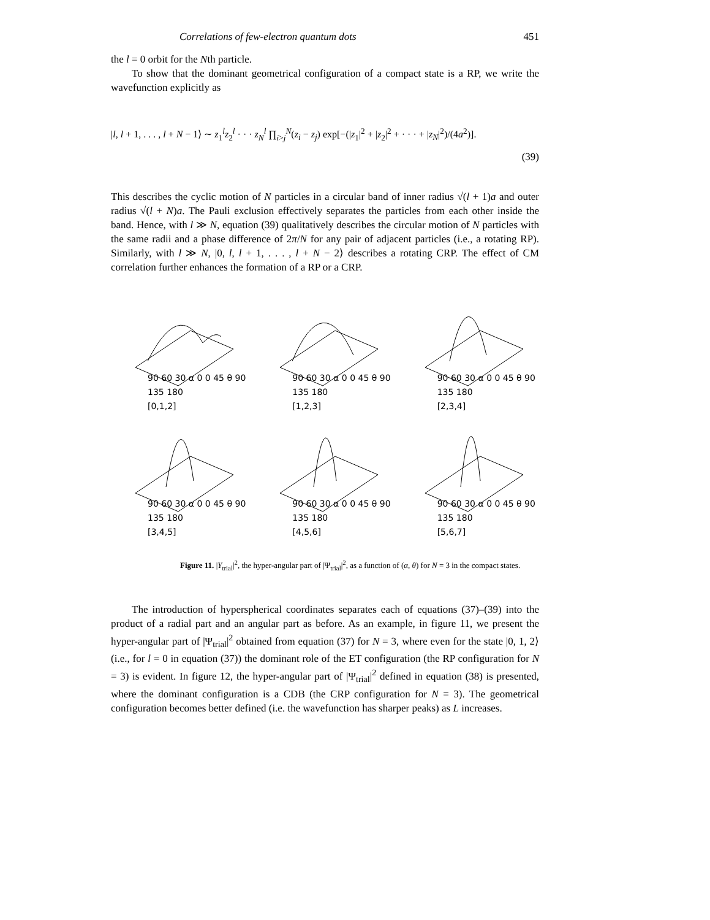Correlations of few-electron quantum dots 451
the l = 0 orbit for the Nth particle.
To show that the dominant geometrical configuration of a compact state is a RP, we write the wavefunction explicitly as
|l, l + 1, . . . , l + N − 1⟩ ∼ z<sub>1</sub><sup>l</sup>z<sub>2</sub><sup>l</sup> · · · z<sub>N</sub><sup>l</sup> ∏<sub>i>j</sub><sup>N</sup>(z<sub>i</sub> − z<sub>j</sub>) exp[−(|z<sub>1</sub>|<sup>2</sup> + |z<sub>2</sub>|<sup>2</sup> + · · · + |z<sub>N</sub>|<sup>2</sup>)/(4a<sup>2</sup>)].
(39)
This describes the cyclic motion of N particles in a circular band of inner radius √(l + 1)a and outer radius √(l + N)a. The Pauli exclusion effectively separates the particles from each other inside the band. Hence, with l ≫ N, equation (39) qualitatively describes the circular motion of N particles with the same radii and a phase difference of 2π/N for any pair of adjacent particles (i.e., a rotating RP). Similarly, with l ≫ N, |0, l, l + 1, . . . , l + N − 2⟩ describes a rotating CRP. The effect of CM correlation further enhances the formation of a RP or a CRP.
90 60 30 α 0 0 45 θ 90 135 180
[0,1,2]
90 60 30 α 0 0 45 θ 90 135 180
[1,2,3]
90 60 30 α 0 0 45 θ 90 135 180
[2,3,4]
90 60 30 α 0 0 45 θ 90 135 180
[3,4,5]
90 60 30 α 0 0 45 θ 90 135 180
[4,5,6]
90 60 30 α 0 0 45 θ 90 135 180
[5,6,7]
Figure 11. |Y<sub>trial</sub>|<sup>2</sup>, the hyper-angular part of |Ψ<sub>trial</sub>|<sup>2</sup>, as a function of (α, θ) for N = 3 in the compact states.
The introduction of hyperspherical coordinates separates each of equations (37)–(39) into the product of a radial part and an angular part as before. As an example, in figure 11, we present the hyper-angular part of |Ψ<sub>trial</sub>|<sup>2</sup> obtained from equation (37) for N = 3, where even for the state |0, 1, 2⟩ (i.e., for l = 0 in equation (37)) the dominant role of the ET configuration (the RP configuration for N = 3) is evident. In figure 12, the hyper-angular part of |Ψ<sub>trial</sub>|<sup>2</sup> defined in equation (38) is presented, where the dominant configuration is a CDB (the CRP configuration for N = 3). The geometrical configuration becomes better defined (i.e. the wavefunction has sharper peaks) as L increases.